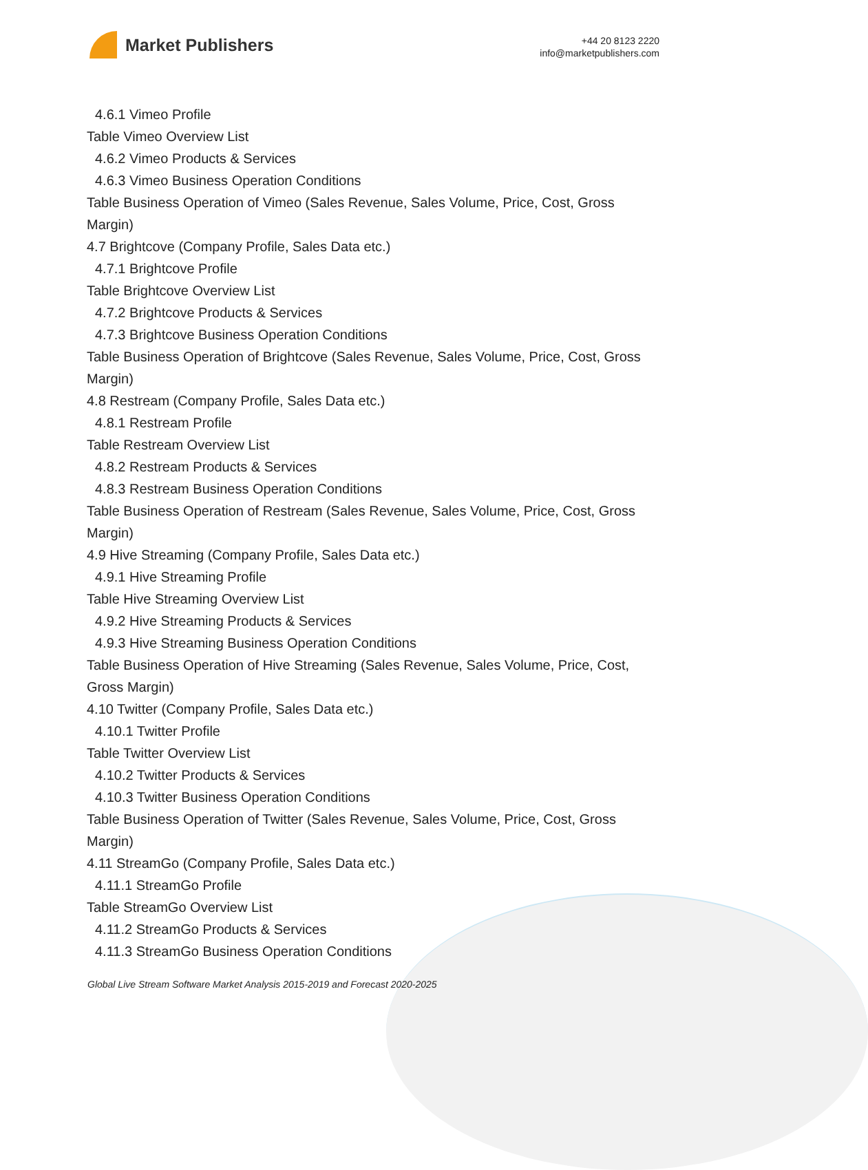Market Publishers
+44 20 8123 2220
info@marketpublishers.com
4.6.1 Vimeo Profile
Table Vimeo Overview List
4.6.2 Vimeo Products & Services
4.6.3 Vimeo Business Operation Conditions
Table Business Operation of Vimeo (Sales Revenue, Sales Volume, Price, Cost, Gross Margin)
4.7 Brightcove (Company Profile, Sales Data etc.)
4.7.1 Brightcove Profile
Table Brightcove Overview List
4.7.2 Brightcove Products & Services
4.7.3 Brightcove Business Operation Conditions
Table Business Operation of Brightcove (Sales Revenue, Sales Volume, Price, Cost, Gross Margin)
4.8 Restream (Company Profile, Sales Data etc.)
4.8.1 Restream Profile
Table Restream Overview List
4.8.2 Restream Products & Services
4.8.3 Restream Business Operation Conditions
Table Business Operation of Restream (Sales Revenue, Sales Volume, Price, Cost, Gross Margin)
4.9 Hive Streaming (Company Profile, Sales Data etc.)
4.9.1 Hive Streaming Profile
Table Hive Streaming Overview List
4.9.2 Hive Streaming Products & Services
4.9.3 Hive Streaming Business Operation Conditions
Table Business Operation of Hive Streaming (Sales Revenue, Sales Volume, Price, Cost, Gross Margin)
4.10 Twitter (Company Profile, Sales Data etc.)
4.10.1 Twitter Profile
Table Twitter Overview List
4.10.2 Twitter Products & Services
4.10.3 Twitter Business Operation Conditions
Table Business Operation of Twitter (Sales Revenue, Sales Volume, Price, Cost, Gross Margin)
4.11 StreamGo (Company Profile, Sales Data etc.)
4.11.1 StreamGo Profile
Table StreamGo Overview List
4.11.2 StreamGo Products & Services
4.11.3 StreamGo Business Operation Conditions
Global Live Stream Software Market Analysis 2015-2019 and Forecast 2020-2025